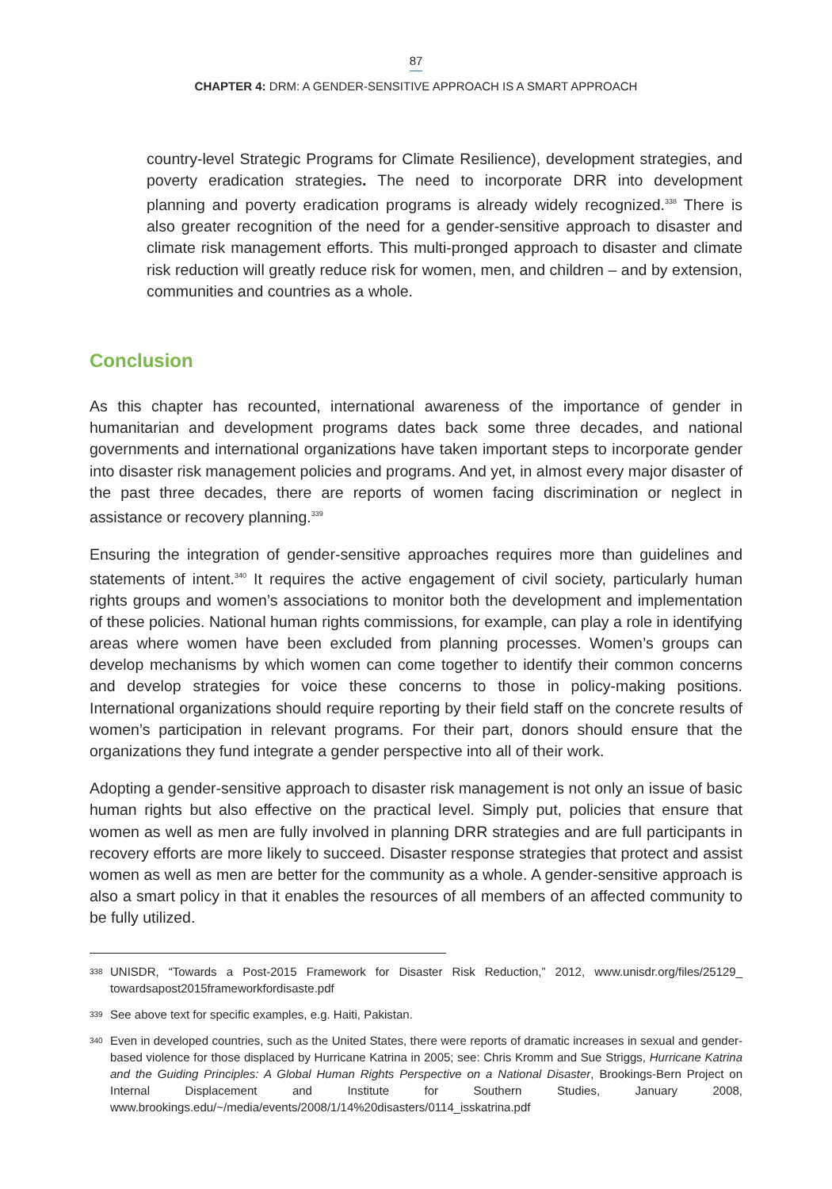87
CHAPTER 4: DRM: A GENDER-SENSITIVE APPROACH IS A SMART APPROACH
country-level Strategic Programs for Climate Resilience), development strategies, and poverty eradication strategies. The need to incorporate DRR into development planning and poverty eradication programs is already widely recognized.<sup>338</sup> There is also greater recognition of the need for a gender-sensitive approach to disaster and climate risk management efforts. This multi-pronged approach to disaster and climate risk reduction will greatly reduce risk for women, men, and children – and by extension, communities and countries as a whole.
Conclusion
As this chapter has recounted, international awareness of the importance of gender in humanitarian and development programs dates back some three decades, and national governments and international organizations have taken important steps to incorporate gender into disaster risk management policies and programs. And yet, in almost every major disaster of the past three decades, there are reports of women facing discrimination or neglect in assistance or recovery planning.<sup>339</sup>
Ensuring the integration of gender-sensitive approaches requires more than guidelines and statements of intent.<sup>340</sup> It requires the active engagement of civil society, particularly human rights groups and women’s associations to monitor both the development and implementation of these policies. National human rights commissions, for example, can play a role in identifying areas where women have been excluded from planning processes. Women’s groups can develop mechanisms by which women can come together to identify their common concerns and develop strategies for voice these concerns to those in policy-making positions. International organizations should require reporting by their field staff on the concrete results of women’s participation in relevant programs. For their part, donors should ensure that the organizations they fund integrate a gender perspective into all of their work.
Adopting a gender-sensitive approach to disaster risk management is not only an issue of basic human rights but also effective on the practical level. Simply put, policies that ensure that women as well as men are fully involved in planning DRR strategies and are full participants in recovery efforts are more likely to succeed. Disaster response strategies that protect and assist women as well as men are better for the community as a whole. A gender-sensitive approach is also a smart policy in that it enables the resources of all members of an affected community to be fully utilized.
338 UNISDR, “Towards a Post-2015 Framework for Disaster Risk Reduction,” 2012, www.unisdr.org/files/25129_ towardsapost2015frameworkfordisaste.pdf
339 See above text for specific examples, e.g. Haiti, Pakistan.
340 Even in developed countries, such as the United States, there were reports of dramatic increases in sexual and gender-based violence for those displaced by Hurricane Katrina in 2005; see: Chris Kromm and Sue Striggs, Hurricane Katrina and the Guiding Principles: A Global Human Rights Perspective on a National Disaster, Brookings-Bern Project on Internal Displacement and Institute for Southern Studies, January 2008, www.brookings.edu/~/media/events/2008/1/14%20disasters/0114_isskatrina.pdf